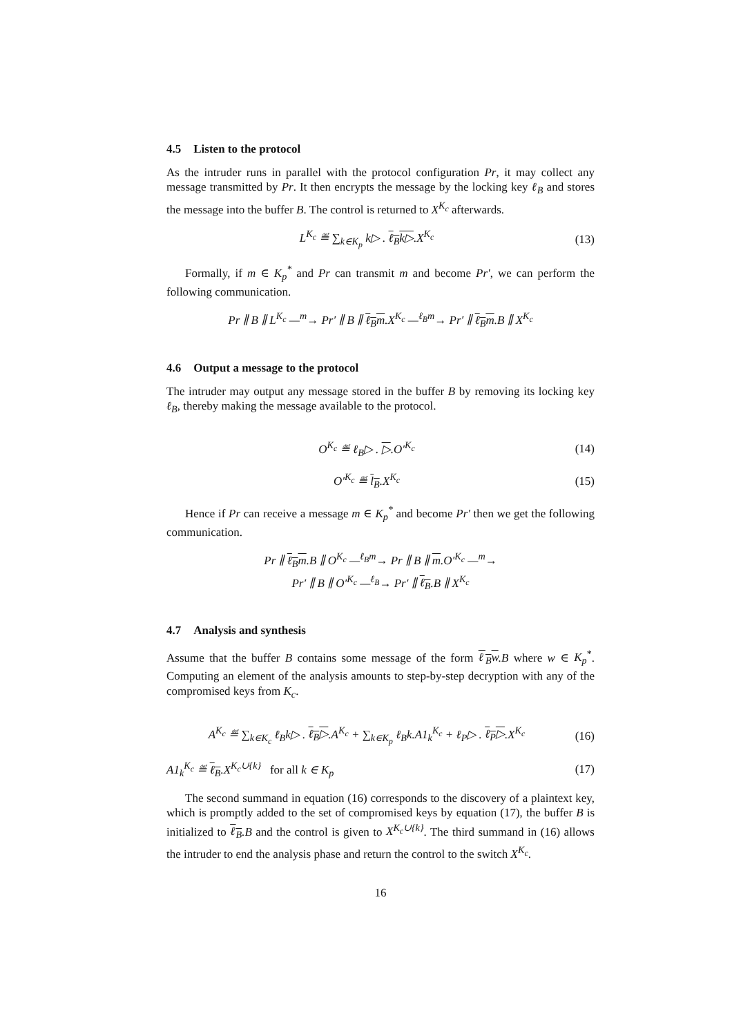4.5 Listen to the protocol
As the intruder runs in parallel with the protocol configuration Pr, it may collect any message transmitted by Pr. It then encrypts the message by the locking key ℓ<sub>B</sub> and stores the message into the buffer B. The control is returned to X<sup>K<sub>c</sub></sup> afterwards.
L<sup>K<sub>c</sub></sup> ≝ ∑<sub>k∈K<sub>p</sub></sub> k▷ . ℓ<sub>B</sub>k▷.X<sup>K<sub>c</sub></sup>
(13)
Formally, if m ∈ K<sub>p</sub><sup>*</sup> and Pr can transmit m and become Pr′, we can perform the following communication.
Pr ∥ B ∥ L<sup>K<sub>c</sub></sup> —<sup>m</sup>→ Pr′ ∥ B ∥ ℓ<sub>B</sub>m.X<sup>K<sub>c</sub></sup> —<sup>ℓ<sub>B</sub>m</sup>→ Pr′ ∥ ℓ<sub>B</sub>m.B ∥ X<sup>K<sub>c</sub></sup>
4.6 Output a message to the protocol
The intruder may output any message stored in the buffer B by removing its locking key ℓ<sub>B</sub>, thereby making the message available to the protocol.
O<sup>K<sub>c</sub></sup> ≝ ℓ<sub>B</sub>▷ . ▷.O′<sup>K<sub>c</sub></sup>
(14)
O′<sup>K<sub>c</sub></sup> ≝ l<sub>B</sub>.X<sup>K<sub>c</sub></sup>
(15)
Hence if Pr can receive a message m ∈ K<sub>p</sub><sup>*</sup> and become Pr′ then we get the following communication.
Pr ∥ ℓ<sub>B</sub>m.B ∥ O<sup>K<sub>c</sub></sup> —<sup>ℓ<sub>B</sub>m</sup>→ Pr ∥ B ∥ m.O′<sup>K<sub>c</sub></sup> —<sup>m</sup>→
Pr′ ∥ B ∥ O′<sup>K<sub>c</sub></sup> —<sup>ℓ<sub>B</sub></sup>→ Pr′ ∥ ℓ<sub>B</sub>.B ∥ X<sup>K<sub>c</sub></sup>
4.7 Analysis and synthesis
Assume that the buffer B contains some message of the form ℓ<sub>B</sub>w.B where w ∈ K<sub>p</sub><sup>*</sup>. Computing an element of the analysis amounts to step-by-step decryption with any of the compromised keys from K<sub>c</sub>.
A<sup>K<sub>c</sub></sup> ≝ ∑<sub>k∈K<sub>c</sub></sub> ℓ<sub>B</sub>k▷ . ℓ<sub>B</sub>▷.A<sup>K<sub>c</sub></sup> + ∑<sub>k∈K<sub>p</sub></sub> ℓ<sub>B</sub>k.A1<sub>k</sub><sup>K<sub>c</sub></sup> + ℓ<sub>P</sub>▷ . ℓ<sub>P</sub>▷.X<sup>K<sub>c</sub></sup>
(16)
A1<sub>k</sub><sup>K<sub>c</sub></sup> ≝ ℓ<sub>B</sub>.X<sup>K<sub>c</sub>∪{k}</sup> for all k ∈ K<sub>p</sub>
(17)
The second summand in equation (16) corresponds to the discovery of a plaintext key, which is promptly added to the set of compromised keys by equation (17), the buffer B is initialized to ℓ<sub>B</sub>.B and the control is given to X<sup>K<sub>c</sub>∪{k}</sup>. The third summand in (16) allows the intruder to end the analysis phase and return the control to the switch X<sup>K<sub>c</sub></sup>.
16